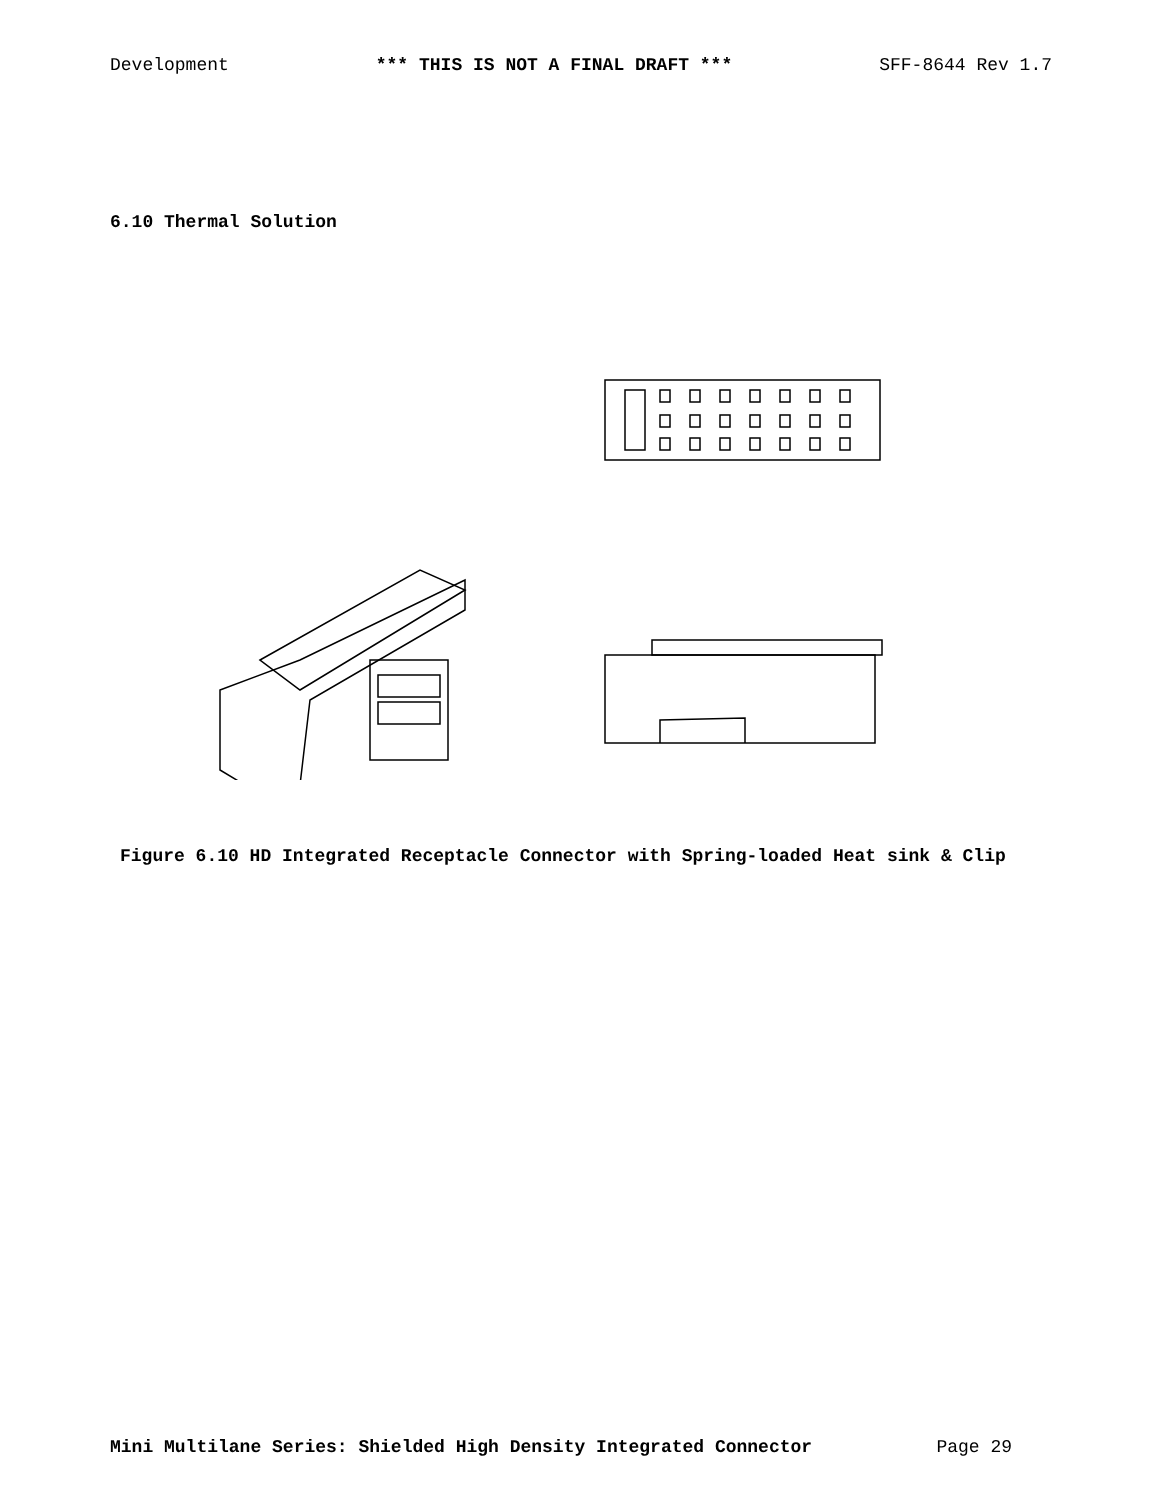Development *** THIS IS NOT A FINAL DRAFT *** SFF-8644 Rev 1.7
6.10 Thermal Solution
Figure 6.10 HD Integrated Receptacle Connector with Spring-loaded Heat sink & Clip
Mini Multilane Series: Shielded High Density Integrated Connector Page 29